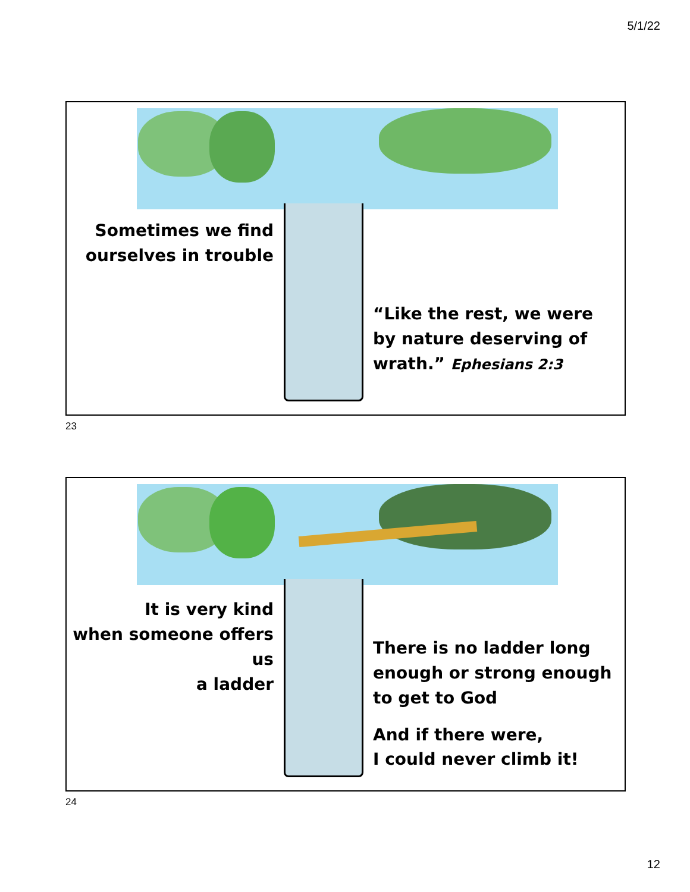5/1/22
Sometimes we find
ourselves in trouble
“Like the rest, we were
by nature deserving of
wrath.” Ephesians 2:3
23
It is very kind
when someone offers us
a ladder
There is no ladder long
enough or strong enough
to get to God
And if there were,
I could never climb it!
24
12